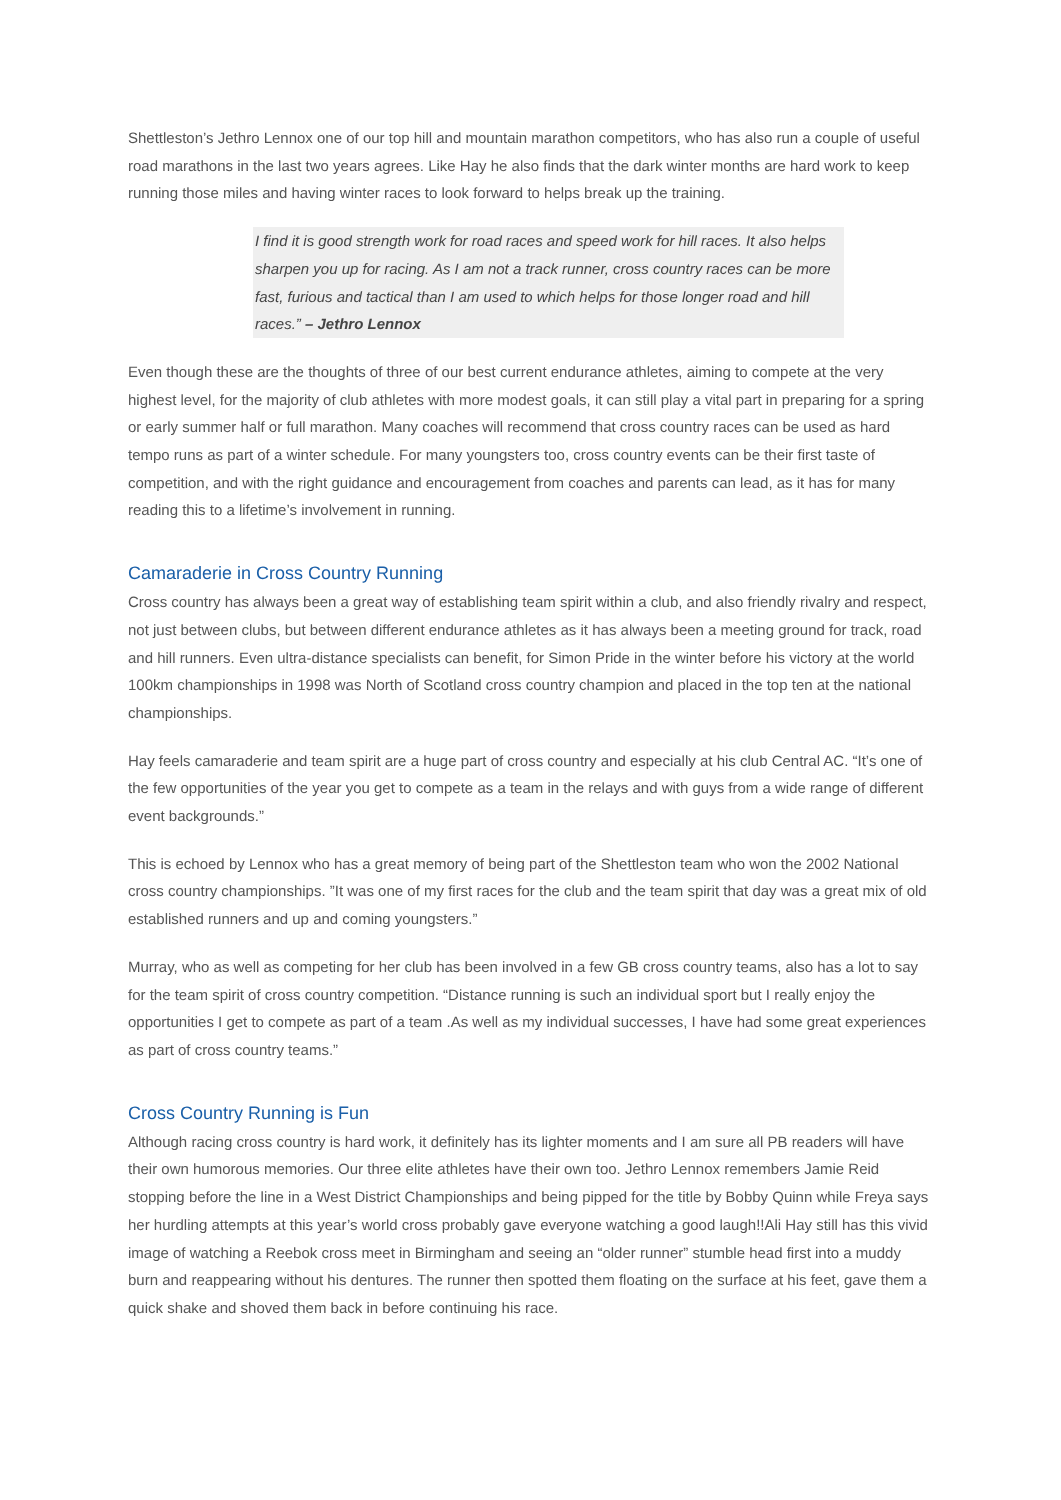Shettleston’s Jethro Lennox one of our top hill and mountain marathon competitors, who has also run a couple of useful road marathons in the last two years agrees. Like Hay he also finds that the dark winter months are hard work to keep running those miles and having winter races to look forward to helps break up the training.
I find it is good strength work for road races and speed work for hill races. It also helps sharpen you up for racing. As I am not a track runner, cross country races can be more fast, furious and tactical than I am used to which helps for those longer road and hill races.” – Jethro Lennox
Even though these are the thoughts of three of our best current endurance athletes, aiming to compete at the very highest level, for the majority of club athletes with more modest goals, it can still play a vital part in preparing for a spring or early summer half or full marathon. Many coaches will recommend that cross country races can be used as hard tempo runs as part of a winter schedule. For many youngsters too, cross country events can be their first taste of competition, and with the right guidance and encouragement from coaches and parents can lead, as it has for many reading this to a lifetime’s involvement in running.
Camaraderie in Cross Country Running
Cross country has always been a great way of establishing team spirit within a club, and also friendly rivalry and respect, not just between clubs, but between different endurance athletes as it has always been a meeting ground for track, road and hill runners. Even ultra-distance specialists can benefit, for Simon Pride in the winter before his victory at the world 100km championships in 1998 was North of Scotland cross country champion and placed in the top ten at the national championships.
Hay feels camaraderie and team spirit are a huge part of cross country and especially at his club Central AC. “It’s one of the few opportunities of the year you get to compete as a team in the relays and with guys from a wide range of different event backgrounds.”
This is echoed by Lennox who has a great memory of being part of the Shettleston team who won the 2002 National cross country championships. ”It was one of my first races for the club and the team spirit that day was a great mix of old established runners and up and coming youngsters.”
Murray, who as well as competing for her club has been involved in a few GB cross country teams, also has a lot to say for the team spirit of cross country competition. “Distance running is such an individual sport but I really enjoy the opportunities I get to compete as part of a team .As well as my individual successes, I have had some great experiences as part of cross country teams.”
Cross Country Running is Fun
Although racing cross country is hard work, it definitely has its lighter moments and I am sure all PB readers will have their own humorous memories. Our three elite athletes have their own too. Jethro Lennox remembers Jamie Reid stopping before the line in a West District Championships and being pipped for the title by Bobby Quinn while Freya says her hurdling attempts at this year’s world cross probably gave everyone watching a good laugh!!Ali Hay still has this vivid image of watching a Reebok cross meet in Birmingham and seeing an “older runner” stumble head first into a muddy burn and reappearing without his dentures. The runner then spotted them floating on the surface at his feet, gave them a quick shake and shoved them back in before continuing his race.